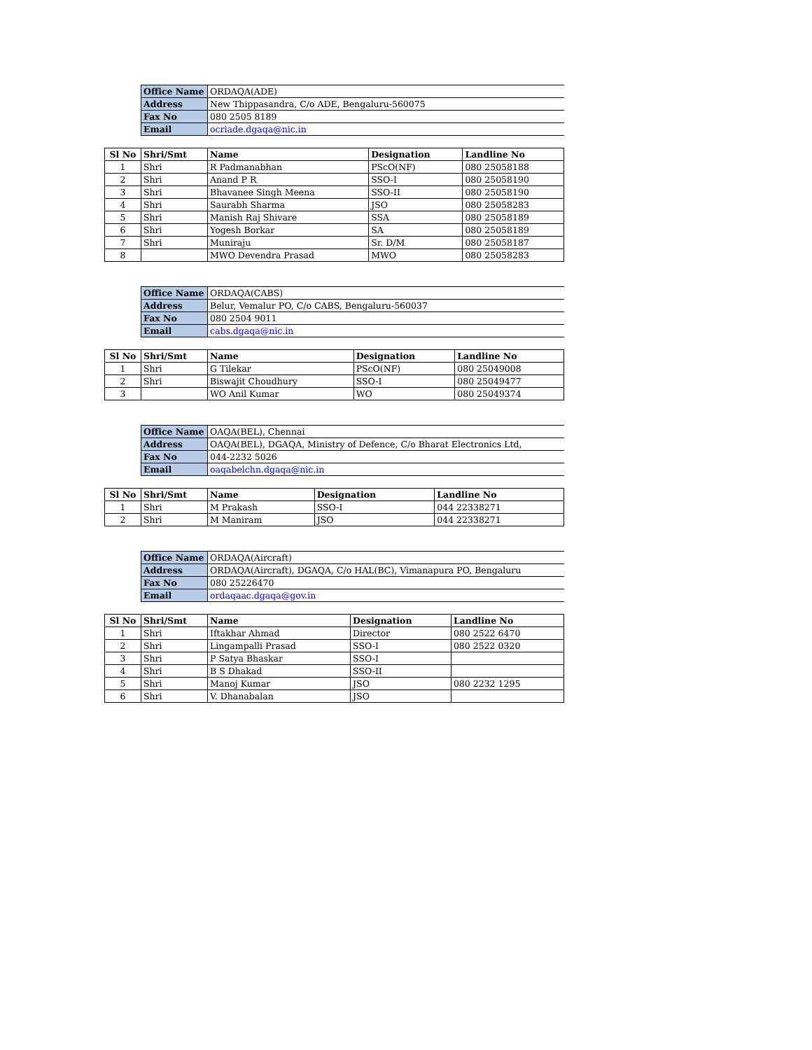| Office Name | ORDAQA(ADE) |
| Address | New Thippasandra, C/o ADE, Bengaluru-560075 |
| Fax No | 080 2505 8189 |
| Email | ocriade.dgaqa@nic.in |
| Sl No | Shri/Smt | Name | Designation | Landline No |
| --- | --- | --- | --- | --- |
| 1 | Shri | R Padmanabhan | PScO(NF) | 080 25058188 |
| 2 | Shri | Anand P R | SSO-I | 080 25058190 |
| 3 | Shri | Bhavanee Singh Meena | SSO-II | 080 25058190 |
| 4 | Shri | Saurabh Sharma | JSO | 080 25058283 |
| 5 | Shri | Manish Raj Shivare | SSA | 080 25058189 |
| 6 | Shri | Yogesh Borkar | SA | 080 25058189 |
| 7 | Shri | Muniraju | Sr. D/M | 080 25058187 |
| 8 | | MWO Devendra Prasad | MWO | 080 25058283 |
| Office Name | ORDAQA(CABS) |
| Address | Belur, Vemalur PO, C/o CABS, Bengaluru-560037 |
| Fax No | 080 2504 9011 |
| Email | cabs.dgaqa@nic.in |
| Sl No | Shri/Smt | Name | Designation | Landline No |
| --- | --- | --- | --- | --- |
| 1 | Shri | G Tilekar | PScO(NF) | 080 25049008 |
| 2 | Shri | Biswajit Choudhury | SSO-I | 080 25049477 |
| 3 | | WO Anil Kumar | WO | 080 25049374 |
| Office Name | OAQA(BEL), Chennai |
| Address | OAQA(BEL), DGAQA, Ministry of Defence, C/o Bharat Electronics Ltd, |
| Fax No | 044-2232 5026 |
| Email | oaqabelchn.dgaqa@nic.in |
| Sl No | Shri/Smt | Name | Designation | Landline No |
| --- | --- | --- | --- | --- |
| 1 | Shri | M Prakash | SSO-I | 044 22338271 |
| 2 | Shri | M Maniram | JSO | 044 22338271 |
| Office Name | ORDAQA(Aircraft) |
| Address | ORDAQA(Aircraft), DGAQA, C/o HAL(BC), Vimanapura PO, Bengaluru |
| Fax No | 080 25226470 |
| Email | ordaqaac.dgaqa@gov.in |
| Sl No | Shri/Smt | Name | Designation | Landline No |
| --- | --- | --- | --- | --- |
| 1 | Shri | Iftakhar Ahmad | Director | 080 2522 6470 |
| 2 | Shri | Lingampalli Prasad | SSO-I | 080 2522 0320 |
| 3 | Shri | P Satya Bhaskar | SSO-I | |
| 4 | Shri | B S Dhakad | SSO-II | |
| 5 | Shri | Manoj Kumar | JSO | 080 2232 1295 |
| 6 | Shri | V. Dhanabalan | JSO | |